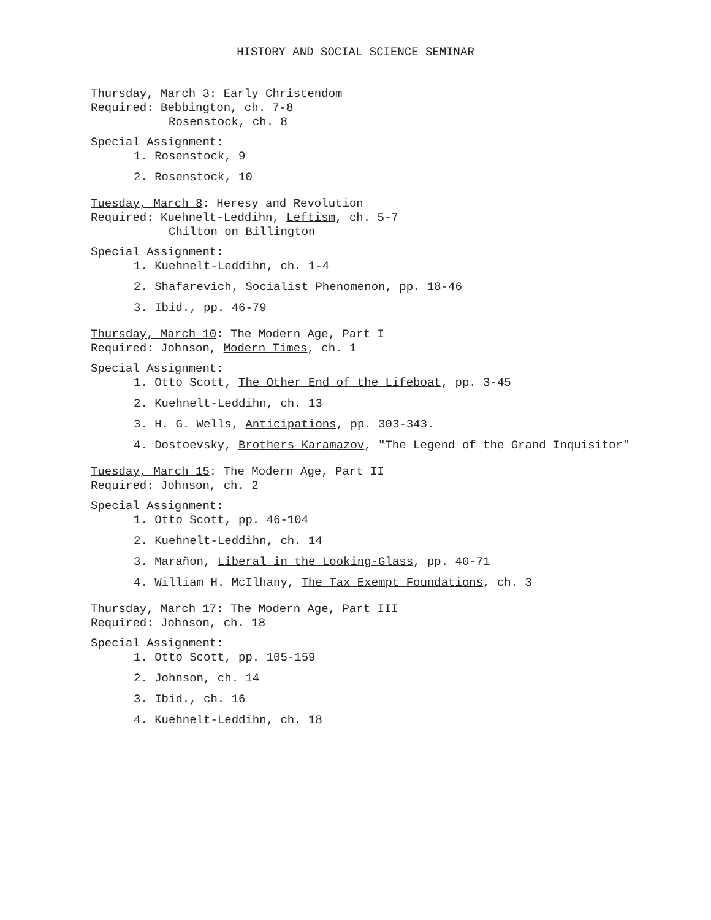HISTORY AND SOCIAL SCIENCE SEMINAR
Thursday, March 3: Early Christendom
Required: Bebbington, ch. 7-8
Rosenstock, ch. 8
Special Assignment:
1. Rosenstock, 9
2. Rosenstock, 10
Tuesday, March 8: Heresy and Revolution
Required: Kuehnelt-Leddihn, Leftism, ch. 5-7
Chilton on Billington
Special Assignment:
1. Kuehnelt-Leddihn, ch. 1-4
2. Shafarevich, Socialist Phenomenon, pp. 18-46
3. Ibid., pp. 46-79
Thursday, March 10: The Modern Age, Part I
Required: Johnson, Modern Times, ch. 1
Special Assignment:
1. Otto Scott, The Other End of the Lifeboat, pp. 3-45
2. Kuehnelt-Leddihn, ch. 13
3. H. G. Wells, Anticipations, pp. 303-343.
4. Dostoevsky, Brothers Karamazov, "The Legend of the Grand Inquisitor"
Tuesday, March 15: The Modern Age, Part II
Required: Johnson, ch. 2
Special Assignment:
1. Otto Scott, pp. 46-104
2. Kuehnelt-Leddihn, ch. 14
3. Marañon, Liberal in the Looking-Glass, pp. 40-71
4. William H. McIlhany, The Tax Exempt Foundations, ch. 3
Thursday, March 17: The Modern Age, Part III
Required: Johnson, ch. 18
Special Assignment:
1. Otto Scott, pp. 105-159
2. Johnson, ch. 14
3. Ibid., ch. 16
4. Kuehnelt-Leddihn, ch. 18